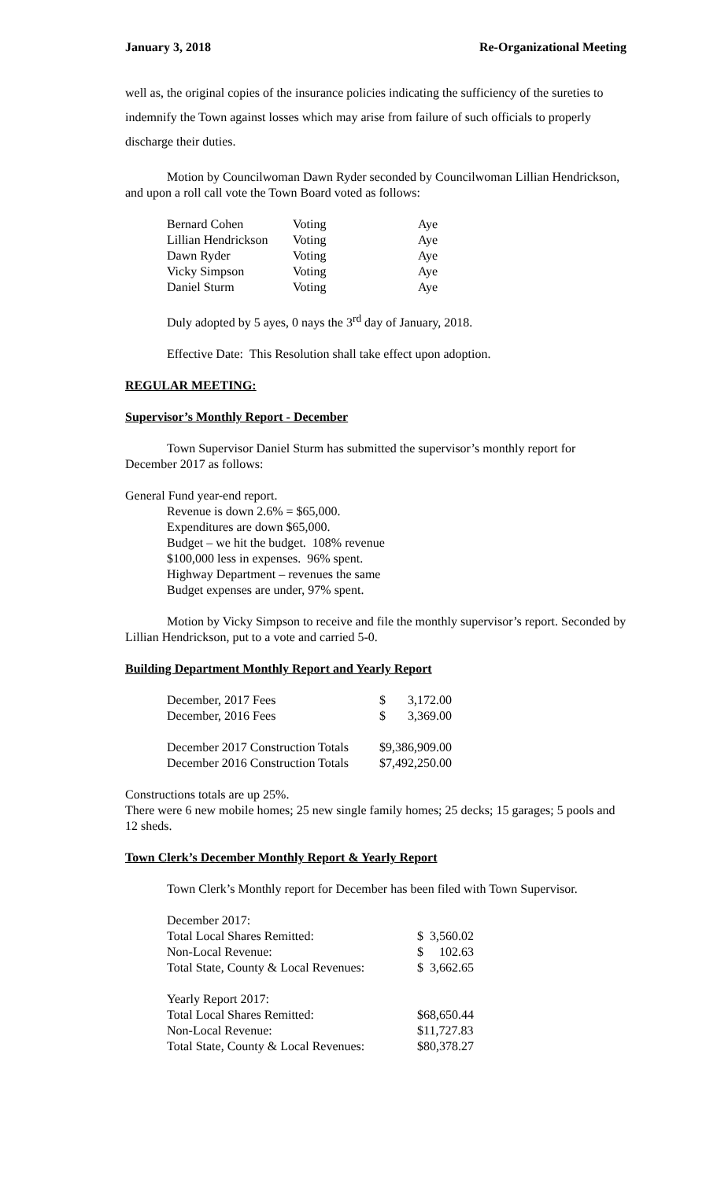January 3, 2018 Re-Organizational Meeting
well as, the original copies of the insurance policies indicating the sufficiency of the sureties to indemnify the Town against losses which may arise from failure of such officials to properly discharge their duties.
Motion by Councilwoman Dawn Ryder seconded by Councilwoman Lillian Hendrickson, and upon a roll call vote the Town Board voted as follows:
| Bernard Cohen | Voting | Aye |
| Lillian Hendrickson | Voting | Aye |
| Dawn Ryder | Voting | Aye |
| Vicky Simpson | Voting | Aye |
| Daniel Sturm | Voting | Aye |
Duly adopted by 5 ayes, 0 nays the 3<sup>rd</sup> day of January, 2018.
Effective Date: This Resolution shall take effect upon adoption.
REGULAR MEETING:
Supervisor’s Monthly Report - December
Town Supervisor Daniel Sturm has submitted the supervisor’s monthly report for December 2017 as follows:
General Fund year-end report.
Revenue is down 2.6% = $65,000.
Expenditures are down $65,000.
Budget – we hit the budget. 108% revenue
$100,000 less in expenses. 96% spent.
Highway Department – revenues the same
Budget expenses are under, 97% spent.
Motion by Vicky Simpson to receive and file the monthly supervisor’s report. Seconded by Lillian Hendrickson, put to a vote and carried 5-0.
Building Department Monthly Report and Yearly Report
| December, 2017 Fees | $ 3,172.00 |
| December, 2016 Fees | $ 3,369.00 |
| December 2017 Construction Totals | $9,386,909.00 |
| December 2016 Construction Totals | $7,492,250.00 |
Constructions totals are up 25%.
There were 6 new mobile homes; 25 new single family homes; 25 decks; 15 garages; 5 pools and 12 sheds.
Town Clerk’s December Monthly Report & Yearly Report
Town Clerk’s Monthly report for December has been filed with Town Supervisor.
| December 2017: | |
| Total Local Shares Remitted: | $ 3,560.02 |
| Non-Local Revenue: | $ 102.63 |
| Total State, County & Local Revenues: | $ 3,662.65 |
| Yearly Report 2017: | |
| Total Local Shares Remitted: | $68,650.44 |
| Non-Local Revenue: | $11,727.83 |
| Total State, County & Local Revenues: | $80,378.27 |